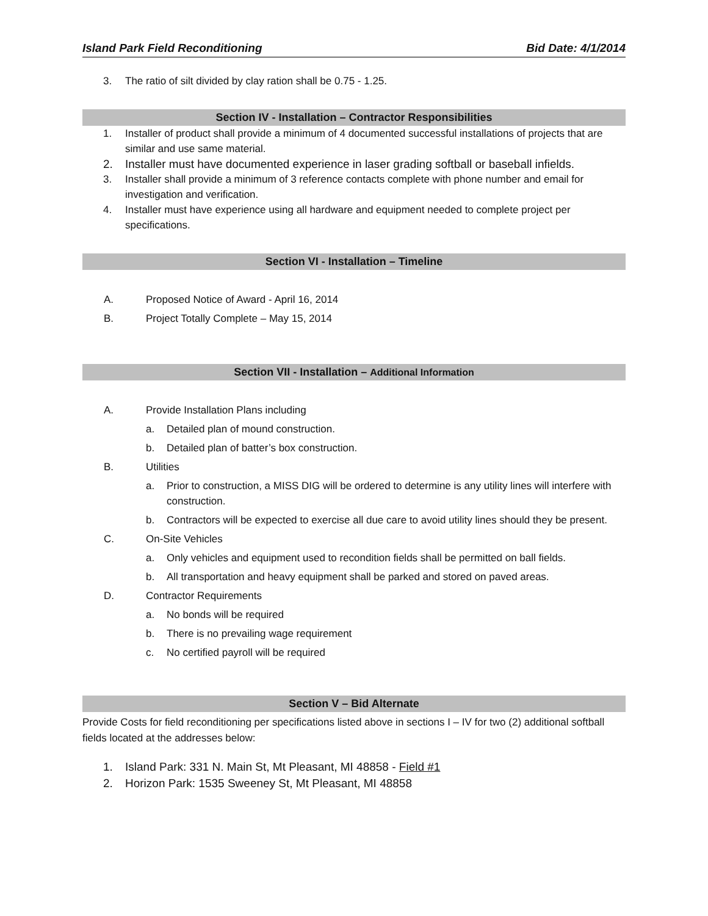Island Park Field Reconditioning Bid Date: 4/1/2014
3. The ratio of silt divided by clay ration shall be 0.75 - 1.25.
Section IV - Installation – Contractor Responsibilities
1. Installer of product shall provide a minimum of 4 documented successful installations of projects that are similar and use same material.
2. Installer must have documented experience in laser grading softball or baseball infields.
3. Installer shall provide a minimum of 3 reference contacts complete with phone number and email for investigation and verification.
4. Installer must have experience using all hardware and equipment needed to complete project per specifications.
Section VI - Installation – Timeline
A. Proposed Notice of Award - April 16, 2014
B. Project Totally Complete – May 15, 2014
Section VII - Installation – Additional Information
A. Provide Installation Plans including
a. Detailed plan of mound construction.
b. Detailed plan of batter’s box construction.
B. Utilities
a. Prior to construction, a MISS DIG will be ordered to determine is any utility lines will interfere with construction.
b. Contractors will be expected to exercise all due care to avoid utility lines should they be present.
C. On-Site Vehicles
a. Only vehicles and equipment used to recondition fields shall be permitted on ball fields.
b. All transportation and heavy equipment shall be parked and stored on paved areas.
D. Contractor Requirements
a. No bonds will be required
b. There is no prevailing wage requirement
c. No certified payroll will be required
Section V – Bid Alternate
Provide Costs for field reconditioning per specifications listed above in sections I – IV for two (2) additional softball fields located at the addresses below:
1. Island Park: 331 N. Main St, Mt Pleasant, MI 48858 - Field #1
2. Horizon Park: 1535 Sweeney St, Mt Pleasant, MI 48858